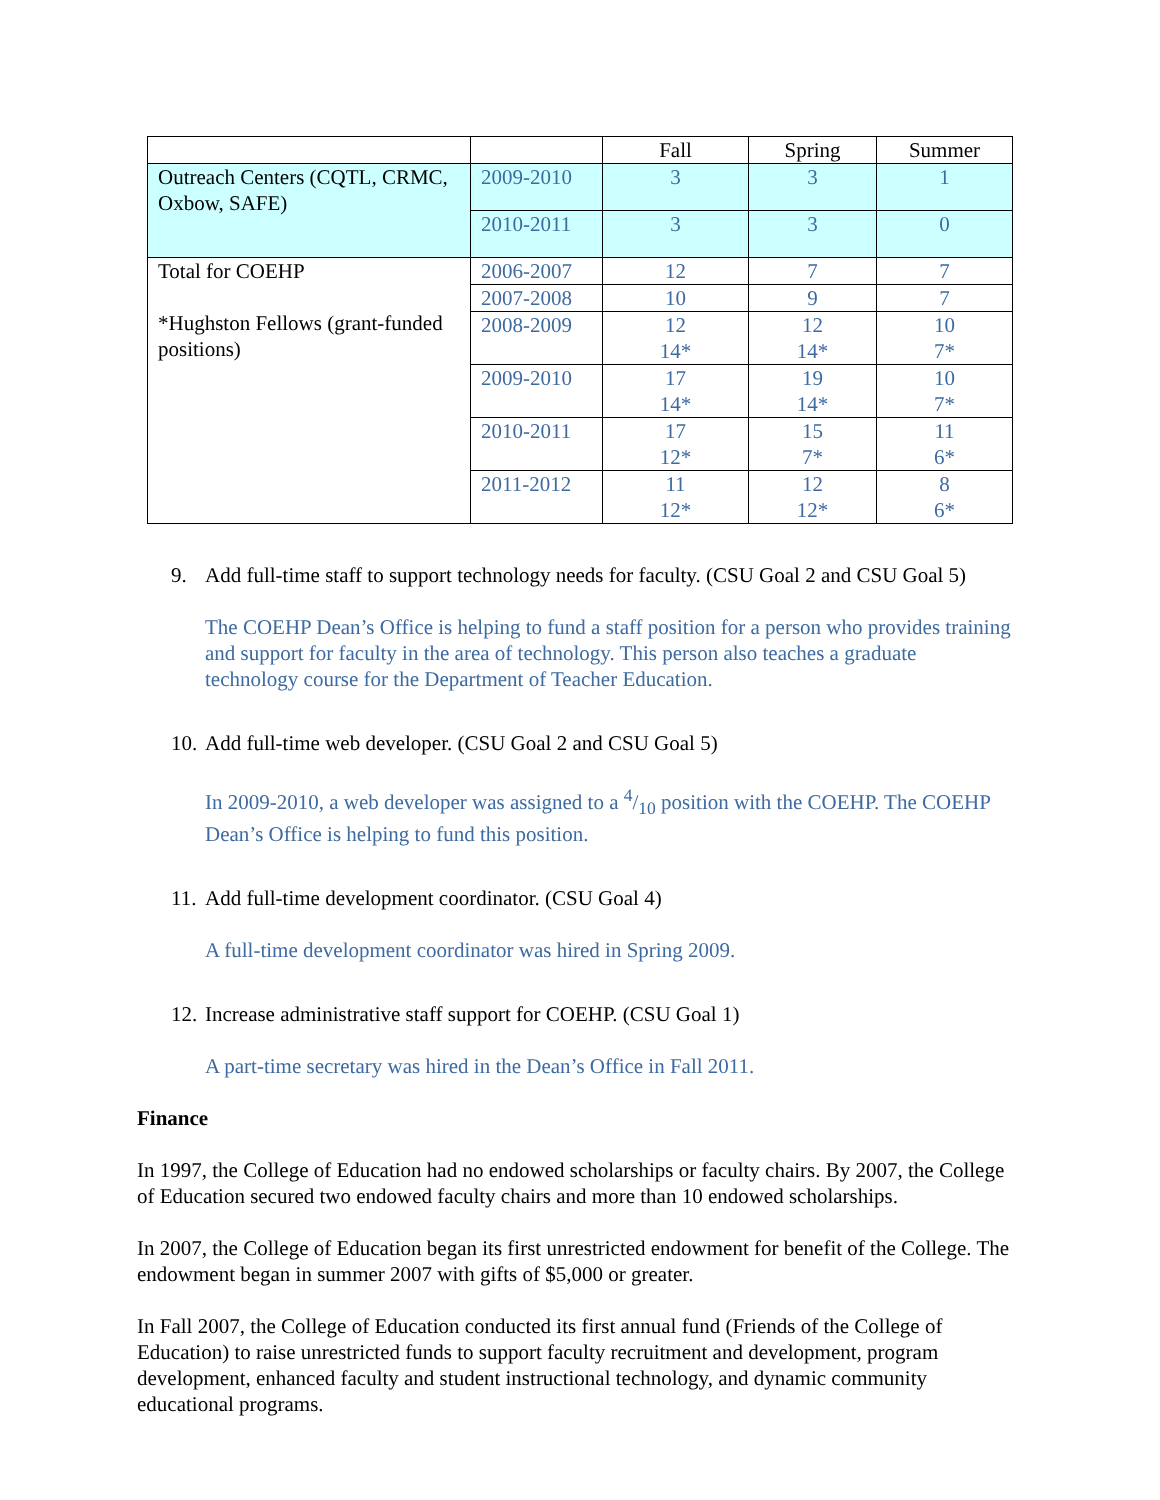| | | Fall | Spring | Summer |
| Outreach Centers (CQTL, CRMC, Oxbow, SAFE) | 2009-2010 | 3 | 3 | 1 |
| | 2010-2011 | 3 | 3 | 0 |
| Total for COEHP *Hughston Fellows (grant-funded positions) | 2006-2007 | 12 | 7 | 7 |
| | 2007-2008 | 10 | 9 | 7 |
| | 2008-2009 | 12 14* | 12 14* | 10 7* |
| | 2009-2010 | 17 14* | 19 14* | 10 7* |
| | 2010-2011 | 17 12* | 15 7* | 11 6* |
| | 2011-2012 | 11 12* | 12 12* | 8 6* |
9. Add full-time staff to support technology needs for faculty. (CSU Goal 2 and CSU Goal 5)
The COEHP Dean’s Office is helping to fund a staff position for a person who provides training and support for faculty in the area of technology. This person also teaches a graduate technology course for the Department of Teacher Education.
10. Add full-time web developer. (CSU Goal 2 and CSU Goal 5)
In 2009-2010, a web developer was assigned to a 4/10 position with the COEHP. The COEHP Dean’s Office is helping to fund this position.
11. Add full-time development coordinator. (CSU Goal 4)
A full-time development coordinator was hired in Spring 2009.
12. Increase administrative staff support for COEHP. (CSU Goal 1)
A part-time secretary was hired in the Dean’s Office in Fall 2011.
Finance
In 1997, the College of Education had no endowed scholarships or faculty chairs. By 2007, the College of Education secured two endowed faculty chairs and more than 10 endowed scholarships.
In 2007, the College of Education began its first unrestricted endowment for benefit of the College. The endowment began in summer 2007 with gifts of $5,000 or greater.
In Fall 2007, the College of Education conducted its first annual fund (Friends of the College of Education) to raise unrestricted funds to support faculty recruitment and development, program development, enhanced faculty and student instructional technology, and dynamic community educational programs.